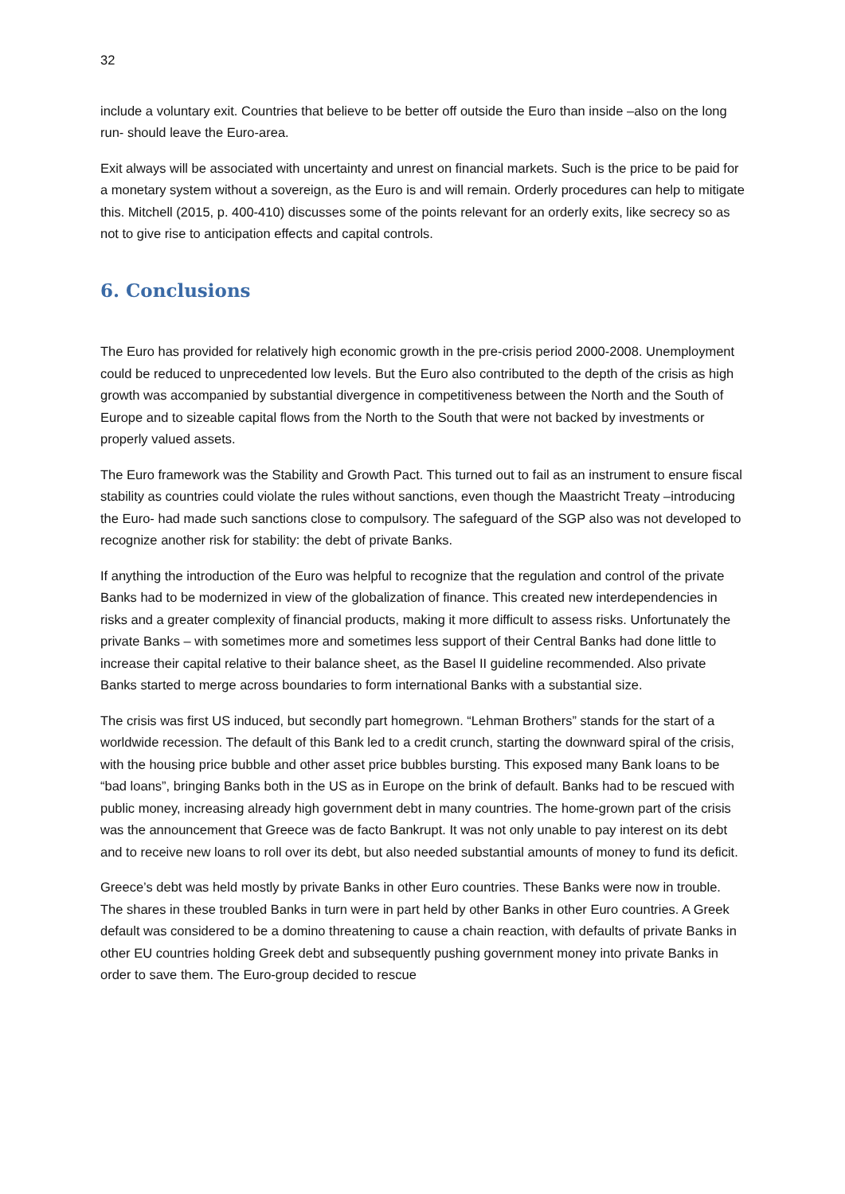32
include a voluntary exit. Countries that believe to be better off outside the Euro than inside –also on the long run- should leave the Euro-area.
Exit always will be associated with uncertainty and unrest on financial markets. Such is the price to be paid for a monetary system without a sovereign, as the Euro is and will remain. Orderly procedures can help to mitigate this. Mitchell (2015, p. 400-410) discusses some of the points relevant for an orderly exits, like secrecy so as not to give rise to anticipation effects and capital controls.
6. Conclusions
The Euro has provided for relatively high economic growth in the pre-crisis period 2000-2008. Unemployment could be reduced to unprecedented low levels. But the Euro also contributed to the depth of the crisis as high growth was accompanied by substantial divergence in competitiveness between the North and the South of Europe and to sizeable capital flows from the North to the South that were not backed by investments or properly valued assets.
The Euro framework was the Stability and Growth Pact. This turned out to fail as an instrument to ensure fiscal stability as countries could violate the rules without sanctions, even though the Maastricht Treaty –introducing the Euro- had made such sanctions close to compulsory. The safeguard of the SGP also was not developed to recognize another risk for stability: the debt of private Banks.
If anything the introduction of the Euro was helpful to recognize that the regulation and control of the private Banks had to be modernized in view of the globalization of finance. This created new interdependencies in risks and a greater complexity of financial products, making it more difficult to assess risks. Unfortunately the private Banks – with sometimes more and sometimes less support of their Central Banks had done little to increase their capital relative to their balance sheet, as the Basel II guideline recommended. Also private Banks started to merge across boundaries to form international Banks with a substantial size.
The crisis was first US induced, but secondly part homegrown. “Lehman Brothers” stands for the start of a worldwide recession. The default of this Bank led to a credit crunch, starting the downward spiral of the crisis, with the housing price bubble and other asset price bubbles bursting. This exposed many Bank loans to be “bad loans”, bringing Banks both in the US as in Europe on the brink of default. Banks had to be rescued with public money, increasing already high government debt in many countries. The home-grown part of the crisis was the announcement that Greece was de facto Bankrupt. It was not only unable to pay interest on its debt and to receive new loans to roll over its debt, but also needed substantial amounts of money to fund its deficit.
Greece’s debt was held mostly by private Banks in other Euro countries. These Banks were now in trouble. The shares in these troubled Banks in turn were in part held by other Banks in other Euro countries. A Greek default was considered to be a domino threatening to cause a chain reaction, with defaults of private Banks in other EU countries holding Greek debt and subsequently pushing government money into private Banks in order to save them. The Euro-group decided to rescue